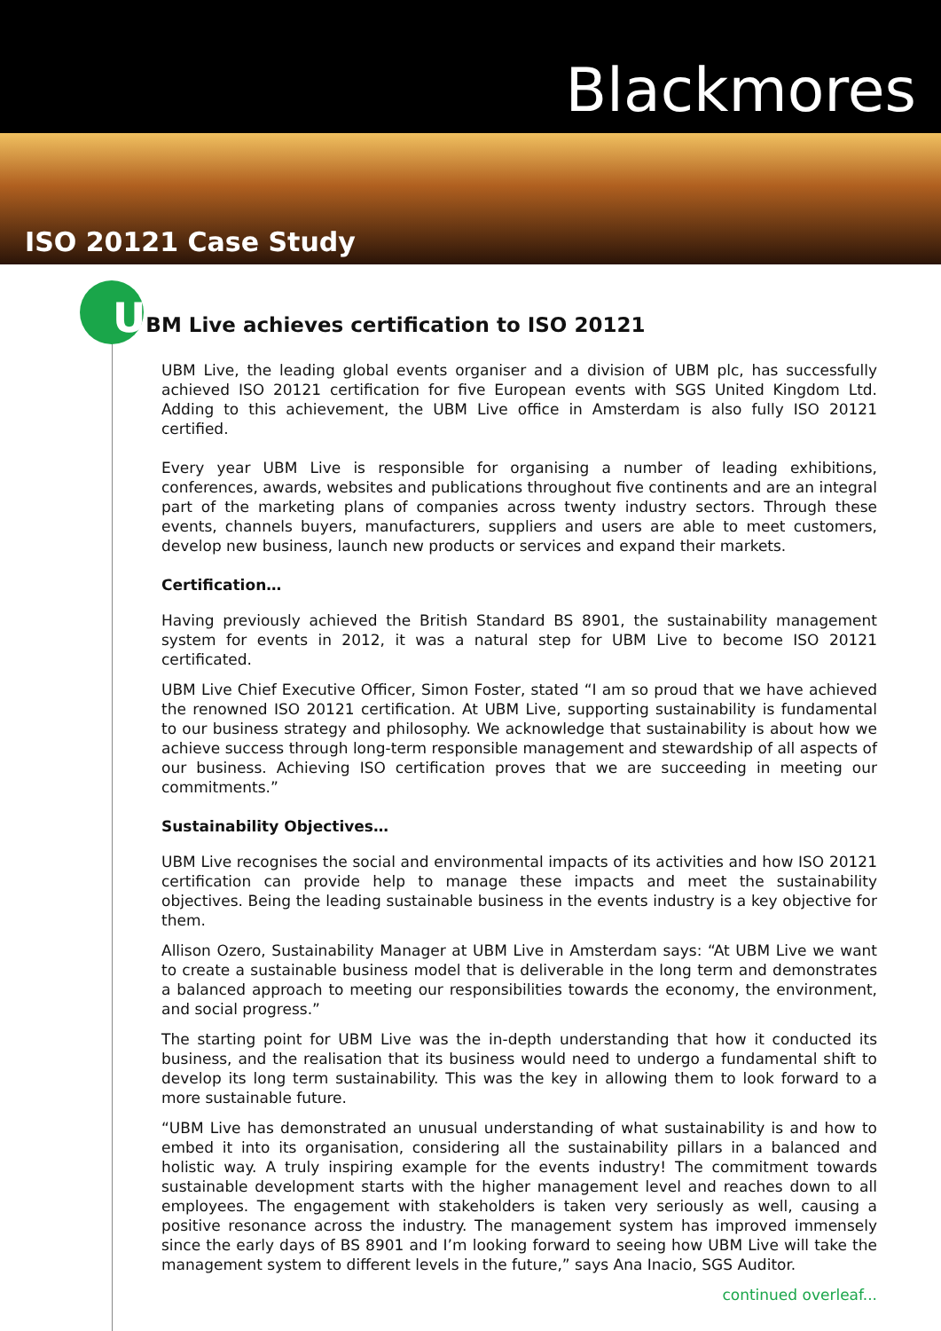Blackmores
ISO 20121 Case Study
UBM Live achieves certification to ISO 20121
UBM Live, the leading global events organiser and a division of UBM plc, has successfully achieved ISO 20121 certification for five European events with SGS United Kingdom Ltd. Adding to this achievement, the UBM Live office in Amsterdam is also fully ISO 20121 certified.
Every year UBM Live is responsible for organising a number of leading exhibitions, conferences, awards, websites and publications throughout five continents and are an integral part of the marketing plans of companies across twenty industry sectors. Through these events, channels buyers, manufacturers, suppliers and users are able to meet customers, develop new business, launch new products or services and expand their markets.
Certification…
Having previously achieved the British Standard BS 8901, the sustainability management system for events in 2012, it was a natural step for UBM Live to become ISO 20121 certificated.
UBM Live Chief Executive Officer, Simon Foster, stated “I am so proud that we have achieved the renowned ISO 20121 certification. At UBM Live, supporting sustainability is fundamental to our business strategy and philosophy. We acknowledge that sustainability is about how we achieve success through long-term responsible management and stewardship of all aspects of our business. Achieving ISO certification proves that we are succeeding in meeting our commitments.”
Sustainability Objectives…
UBM Live recognises the social and environmental impacts of its activities and how ISO 20121 certification can provide help to manage these impacts and meet the sustainability objectives. Being the leading sustainable business in the events industry is a key objective for them.
Allison Ozero, Sustainability Manager at UBM Live in Amsterdam says: “At UBM Live we want to create a sustainable business model that is deliverable in the long term and demonstrates a balanced approach to meeting our responsibilities towards the economy, the environment, and social progress.”
The starting point for UBM Live was the in-depth understanding that how it conducted its business, and the realisation that its business would need to undergo a fundamental shift to develop its long term sustainability. This was the key in allowing them to look forward to a more sustainable future.
“UBM Live has demonstrated an unusual understanding of what sustainability is and how to embed it into its organisation, considering all the sustainability pillars in a balanced and holistic way. A truly inspiring example for the events industry! The commitment towards sustainable development starts with the higher management level and reaches down to all employees. The engagement with stakeholders is taken very seriously as well, causing a positive resonance across the industry. The management system has improved immensely since the early days of BS 8901 and I’m looking forward to seeing how UBM Live will take the management system to different levels in the future,” says Ana Inacio, SGS Auditor.
continued overleaf...